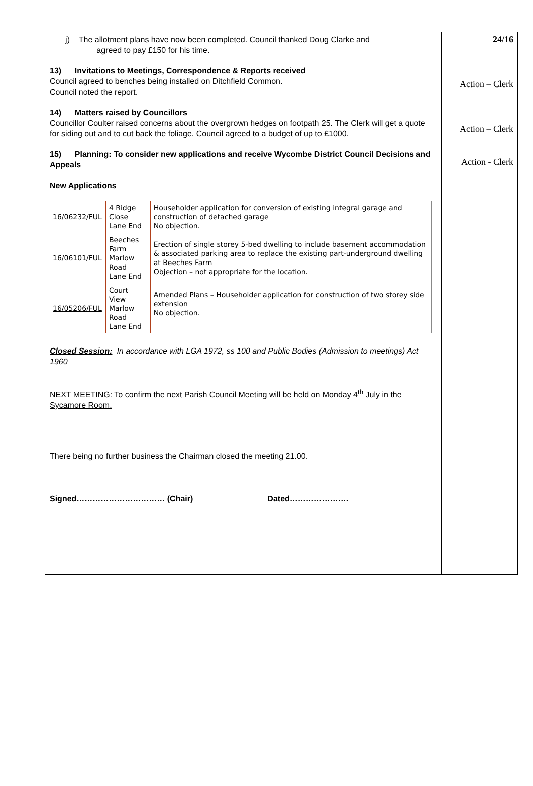j) The allotment plans have now been completed. Council thanked Doug Clarke and
agreed to pay £150 for his time.
13) Invitations to Meetings, Correspondence & Reports received
Council agreed to benches being installed on Ditchfield Common.
Council noted the report.
14) Matters raised by Councillors
Councillor Coulter raised concerns about the overgrown hedges on footpath 25. The Clerk will get a quote for siding out and to cut back the foliage. Council agreed to a budget of up to £1000.
15) Planning: To consider new applications and receive Wycombe District Council Decisions and Appeals
New Applications
| 16/06232/FUL | 4 Ridge Close Lane End | Householder application for conversion of existing integral garage and construction of detached garage No objection. |
| 16/06101/FUL | Beeches Farm Marlow Road Lane End | Erection of single storey 5-bed dwelling to include basement accommodation & associated parking area to replace the existing part-underground dwelling at Beeches Farm Objection – not appropriate for the location. |
| 16/05206/FUL | Court View Marlow Road Lane End | Amended Plans – Householder application for construction of two storey side extension No objection. |
Closed Session: In accordance with LGA 1972, ss 100 and Public Bodies (Admission to meetings) Act 1960
NEXT MEETING: To confirm the next Parish Council Meeting will be held on Monday 4<sup>th</sup> July in the Sycamore Room.
There being no further business the Chairman closed the meeting 21.00.
Signed…………………………… (Chair) Dated………………….
24/16
Action – Clerk
Action – Clerk
Action - Clerk